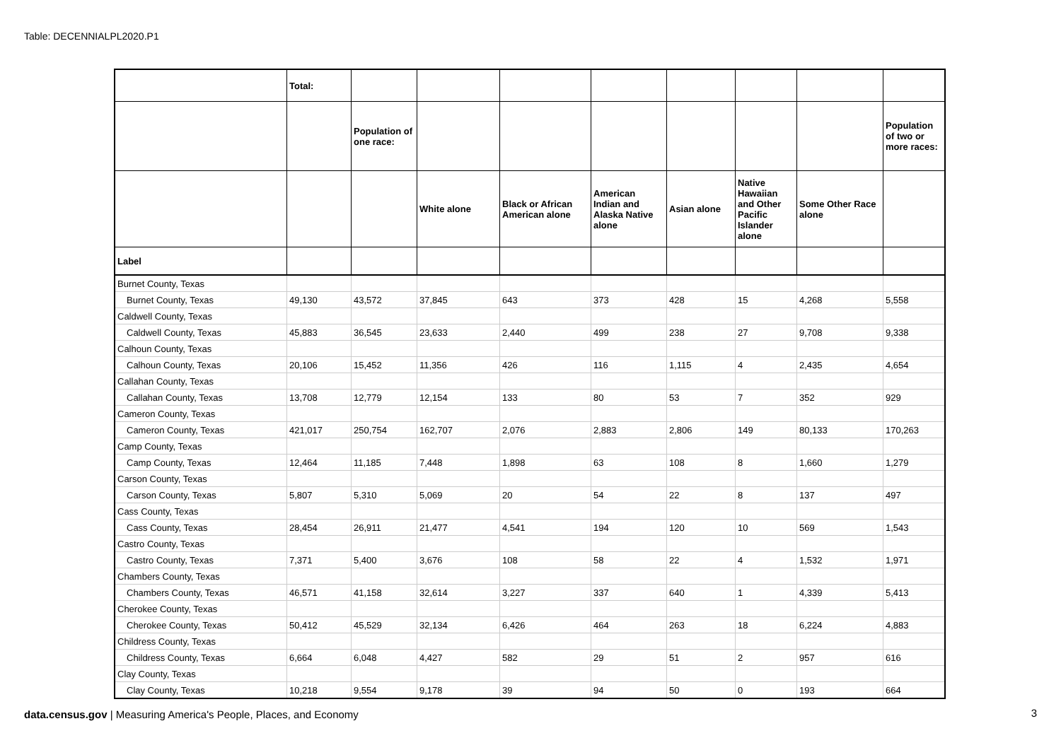Table: DECENNIALPL2020.P1
| | Total: | | | | | | | | |
| --- | --- | --- | --- | --- | --- | --- | --- | --- | --- |
| | | Population of one race: | | | | | | | Population of two or more races: |
| | | | White alone | Black or African American alone | American Indian and Alaska Native alone | Asian alone | Native Hawaiian and Other Pacific Islander alone | Some Other Race alone | |
| Label | | | | | | | | | |
| Burnet County, Texas | | | | | | | | | |
| Burnet County, Texas | 49,130 | 43,572 | 37,845 | 643 | 373 | 428 | 15 | 4,268 | 5,558 |
| Caldwell County, Texas | | | | | | | | | |
| Caldwell County, Texas | 45,883 | 36,545 | 23,633 | 2,440 | 499 | 238 | 27 | 9,708 | 9,338 |
| Calhoun County, Texas | | | | | | | | | |
| Calhoun County, Texas | 20,106 | 15,452 | 11,356 | 426 | 116 | 1,115 | 4 | 2,435 | 4,654 |
| Callahan County, Texas | | | | | | | | | |
| Callahan County, Texas | 13,708 | 12,779 | 12,154 | 133 | 80 | 53 | 7 | 352 | 929 |
| Cameron County, Texas | | | | | | | | | |
| Cameron County, Texas | 421,017 | 250,754 | 162,707 | 2,076 | 2,883 | 2,806 | 149 | 80,133 | 170,263 |
| Camp County, Texas | | | | | | | | | |
| Camp County, Texas | 12,464 | 11,185 | 7,448 | 1,898 | 63 | 108 | 8 | 1,660 | 1,279 |
| Carson County, Texas | | | | | | | | | |
| Carson County, Texas | 5,807 | 5,310 | 5,069 | 20 | 54 | 22 | 8 | 137 | 497 |
| Cass County, Texas | | | | | | | | | |
| Cass County, Texas | 28,454 | 26,911 | 21,477 | 4,541 | 194 | 120 | 10 | 569 | 1,543 |
| Castro County, Texas | | | | | | | | | |
| Castro County, Texas | 7,371 | 5,400 | 3,676 | 108 | 58 | 22 | 4 | 1,532 | 1,971 |
| Chambers County, Texas | | | | | | | | | |
| Chambers County, Texas | 46,571 | 41,158 | 32,614 | 3,227 | 337 | 640 | 1 | 4,339 | 5,413 |
| Cherokee County, Texas | | | | | | | | | |
| Cherokee County, Texas | 50,412 | 45,529 | 32,134 | 6,426 | 464 | 263 | 18 | 6,224 | 4,883 |
| Childress County, Texas | | | | | | | | | |
| Childress County, Texas | 6,664 | 6,048 | 4,427 | 582 | 29 | 51 | 2 | 957 | 616 |
| Clay County, Texas | | | | | | | | | |
| Clay County, Texas | 10,218 | 9,554 | 9,178 | 39 | 94 | 50 | 0 | 193 | 664 |
data.census.gov | Measuring America's People, Places, and Economy
3